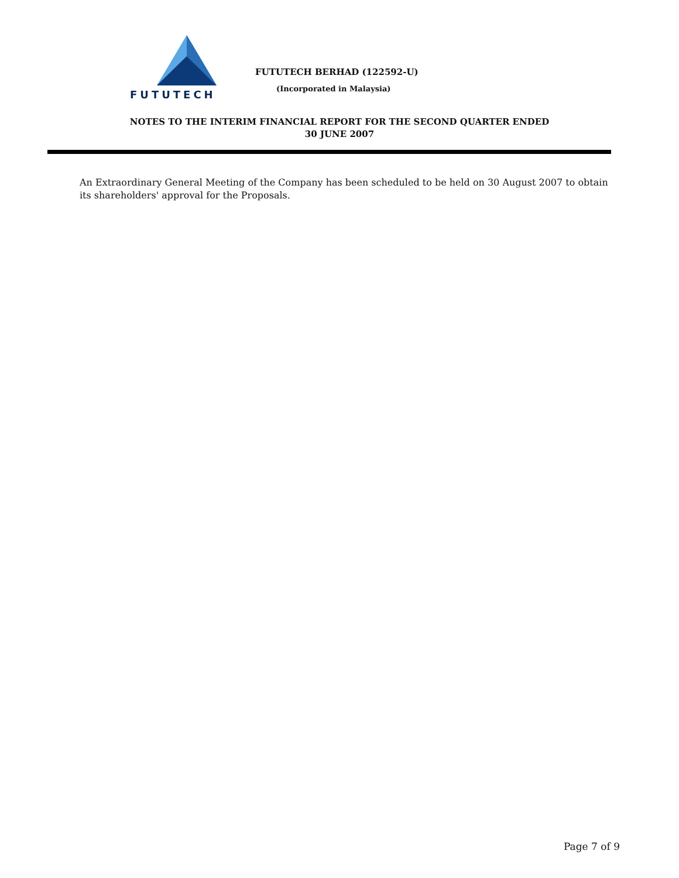FUTUTECH
FUTUTECH BERHAD (122592-U)
(Incorporated in Malaysia)
NOTES TO THE INTERIM FINANCIAL REPORT FOR THE SECOND QUARTER ENDED
30 JUNE 2007
An Extraordinary General Meeting of the Company has been scheduled to be held on 30 August 2007 to obtain its shareholders' approval for the Proposals.
Page 7 of 9